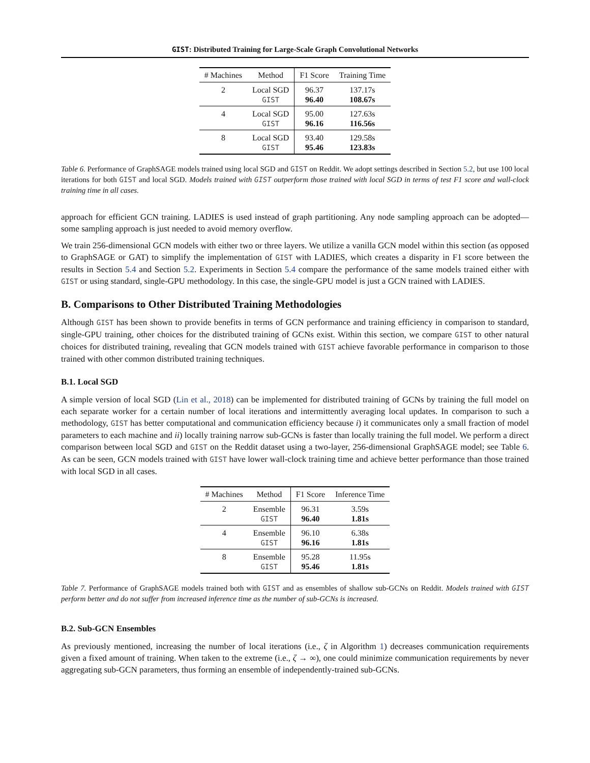GIST: Distributed Training for Large-Scale Graph Convolutional Networks
| # Machines | Method | F1 Score | Training Time |
| --- | --- | --- | --- |
| 2 | Local SGD GIST | 96.37 96.40 | 137.17s 108.67s |
| 4 | Local SGD GIST | 95.00 96.16 | 127.63s 116.56s |
| 8 | Local SGD GIST | 93.40 95.46 | 129.58s 123.83s |
Table 6. Performance of GraphSAGE models trained using local SGD and GIST on Reddit. We adopt settings described in Section 5.2, but use 100 local iterations for both GIST and local SGD. Models trained with GIST outperform those trained with local SGD in terms of test F1 score and wall-clock training time in all cases.
approach for efficient GCN training. LADIES is used instead of graph partitioning. Any node sampling approach can be adopted—some sampling approach is just needed to avoid memory overflow.
We train 256-dimensional GCN models with either two or three layers. We utilize a vanilla GCN model within this section (as opposed to GraphSAGE or GAT) to simplify the implementation of GIST with LADIES, which creates a disparity in F1 score between the results in Section 5.4 and Section 5.2. Experiments in Section 5.4 compare the performance of the same models trained either with GIST or using standard, single-GPU methodology. In this case, the single-GPU model is just a GCN trained with LADIES.
B. Comparisons to Other Distributed Training Methodologies
Although GIST has been shown to provide benefits in terms of GCN performance and training efficiency in comparison to standard, single-GPU training, other choices for the distributed training of GCNs exist. Within this section, we compare GIST to other natural choices for distributed training, revealing that GCN models trained with GIST achieve favorable performance in comparison to those trained with other common distributed training techniques.
B.1. Local SGD
A simple version of local SGD (Lin et al., 2018) can be implemented for distributed training of GCNs by training the full model on each separate worker for a certain number of local iterations and intermittently averaging local updates. In comparison to such a methodology, GIST has better computational and communication efficiency because i) it communicates only a small fraction of model parameters to each machine and ii) locally training narrow sub-GCNs is faster than locally training the full model. We perform a direct comparison between local SGD and GIST on the Reddit dataset using a two-layer, 256-dimensional GraphSAGE model; see Table 6. As can be seen, GCN models trained with GIST have lower wall-clock training time and achieve better performance than those trained with local SGD in all cases.
| # Machines | Method | F1 Score | Inference Time |
| --- | --- | --- | --- |
| 2 | Ensemble GIST | 96.31 96.40 | 3.59s 1.81s |
| 4 | Ensemble GIST | 96.10 96.16 | 6.38s 1.81s |
| 8 | Ensemble GIST | 95.28 95.46 | 11.95s 1.81s |
Table 7. Performance of GraphSAGE models trained both with GIST and as ensembles of shallow sub-GCNs on Reddit. Models trained with GIST perform better and do not suffer from increased inference time as the number of sub-GCNs is increased.
B.2. Sub-GCN Ensembles
As previously mentioned, increasing the number of local iterations (i.e., ζ in Algorithm 1) decreases communication requirements given a fixed amount of training. When taken to the extreme (i.e., ζ → ∞), one could minimize communication requirements by never aggregating sub-GCN parameters, thus forming an ensemble of independently-trained sub-GCNs.